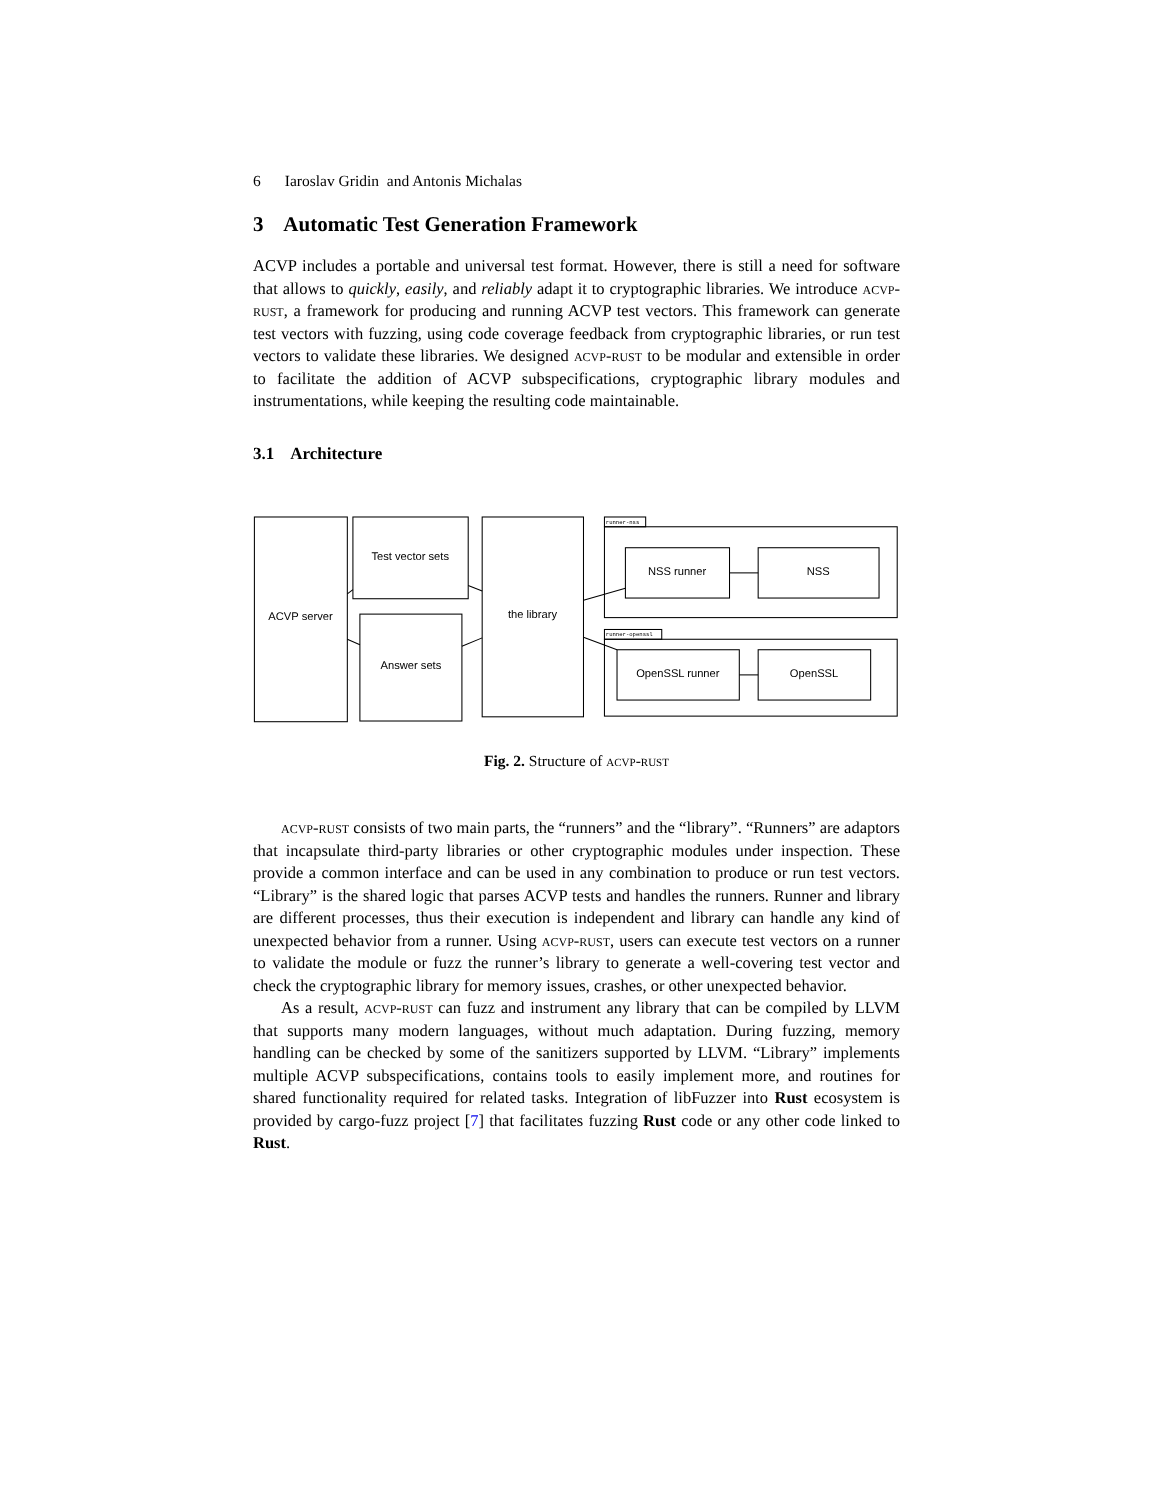6 Iaroslav Gridin and Antonis Michalas
3 Automatic Test Generation Framework
ACVP includes a portable and universal test format. However, there is still a need for software that allows to quickly, easily, and reliably adapt it to cryptographic libraries. We introduce acvp-rust, a framework for producing and running ACVP test vectors. This framework can generate test vectors with fuzzing, using code coverage feedback from cryptographic libraries, or run test vectors to validate these libraries. We designed acvp-rust to be modular and extensible in order to facilitate the addition of ACVP subspecifications, cryptographic library modules and instrumentations, while keeping the resulting code maintainable.
3.1 Architecture
ACVP server
Test vector sets
Answer sets
the library
NSS runner
NSS
OpenSSL runner
OpenSSL
runner-nss
runner-openssl
Fig. 2. Structure of acvp-rust
acvp-rust consists of two main parts, the “runners” and the “library”. “Runners” are adaptors that incapsulate third-party libraries or other cryptographic modules under inspection. These provide a common interface and can be used in any combination to produce or run test vectors. “Library” is the shared logic that parses ACVP tests and handles the runners. Runner and library are different processes, thus their execution is independent and library can handle any kind of unexpected behavior from a runner. Using acvp-rust, users can execute test vectors on a runner to validate the module or fuzz the runner’s library to generate a well-covering test vector and check the cryptographic library for memory issues, crashes, or other unexpected behavior.
As a result, acvp-rust can fuzz and instrument any library that can be compiled by LLVM that supports many modern languages, without much adaptation. During fuzzing, memory handling can be checked by some of the sanitizers supported by LLVM. “Library” implements multiple ACVP subspecifications, contains tools to easily implement more, and routines for shared functionality required for related tasks. Integration of libFuzzer into Rust ecosystem is provided by cargo-fuzz project [7] that facilitates fuzzing Rust code or any other code linked to Rust.